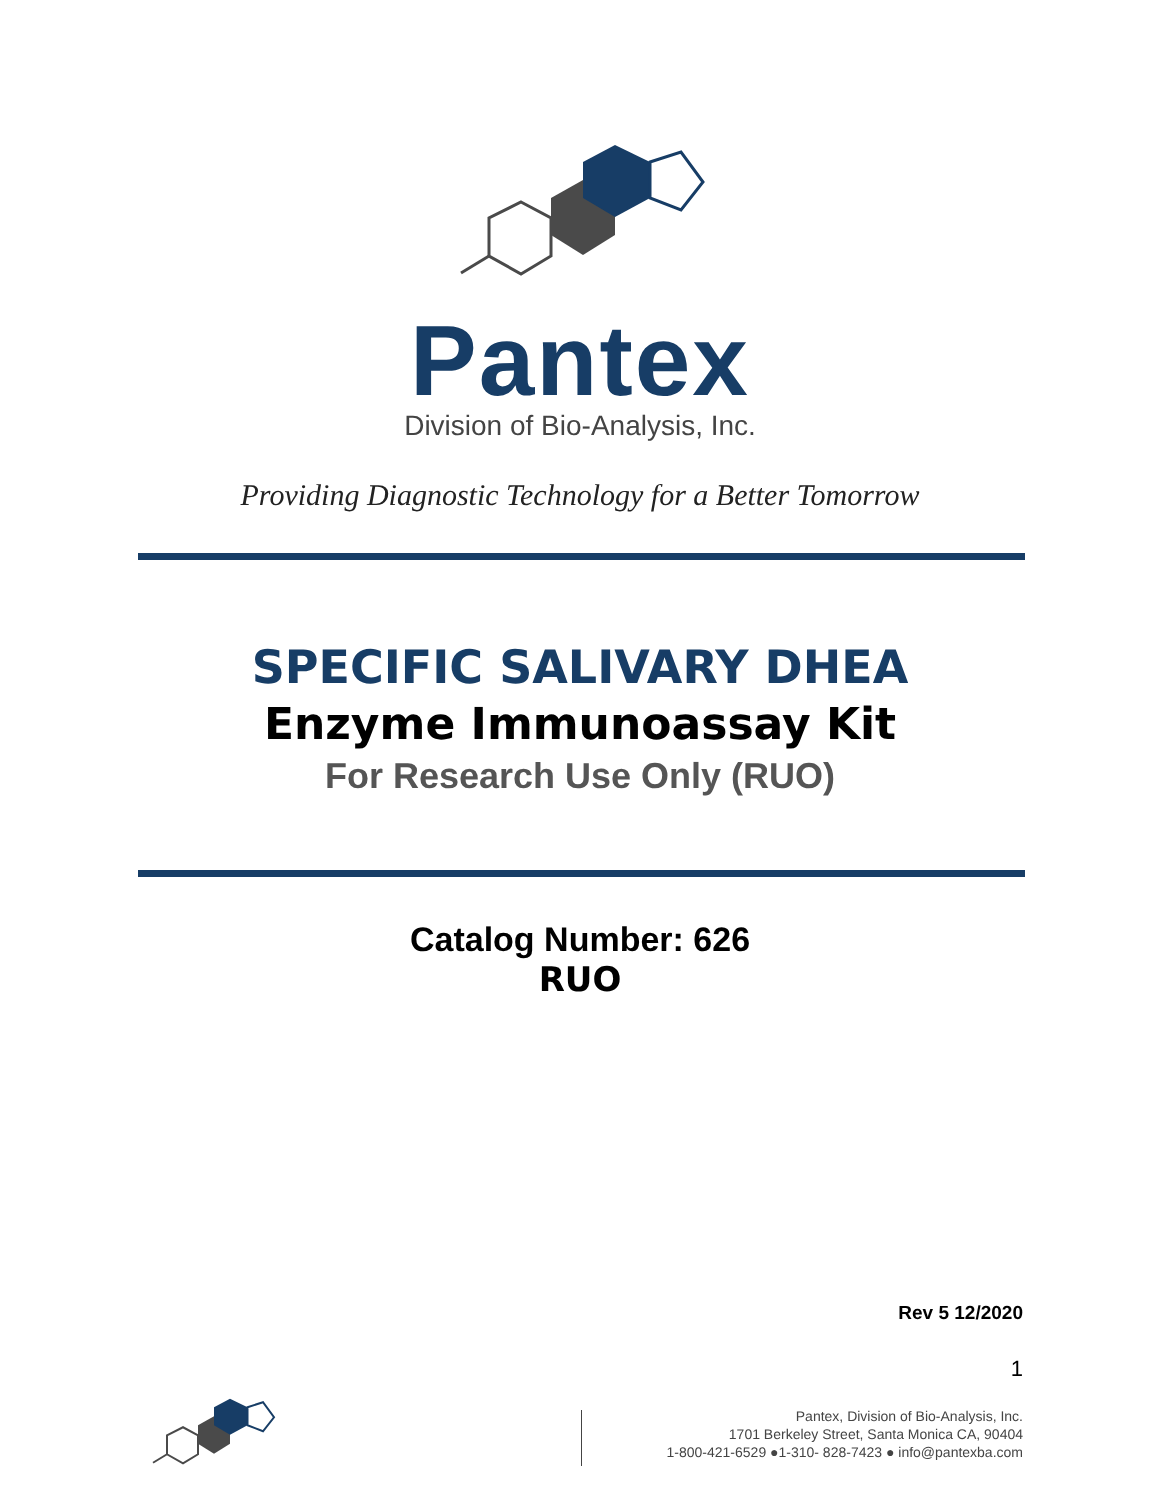Pantex
Division of Bio-Analysis, Inc.
Providing Diagnostic Technology for a Better Tomorrow
SPECIFIC SALIVARY DHEA
Enzyme Immunoassay Kit
For Research Use Only (RUO)
Catalog Number: 626
RUO
Rev 5 12/2020
1
Pantex, Division of Bio-Analysis, Inc.
1701 Berkeley Street, Santa Monica CA, 90404
1-800-421-6529 ●1-310- 828-7423 ● info@pantexba.com